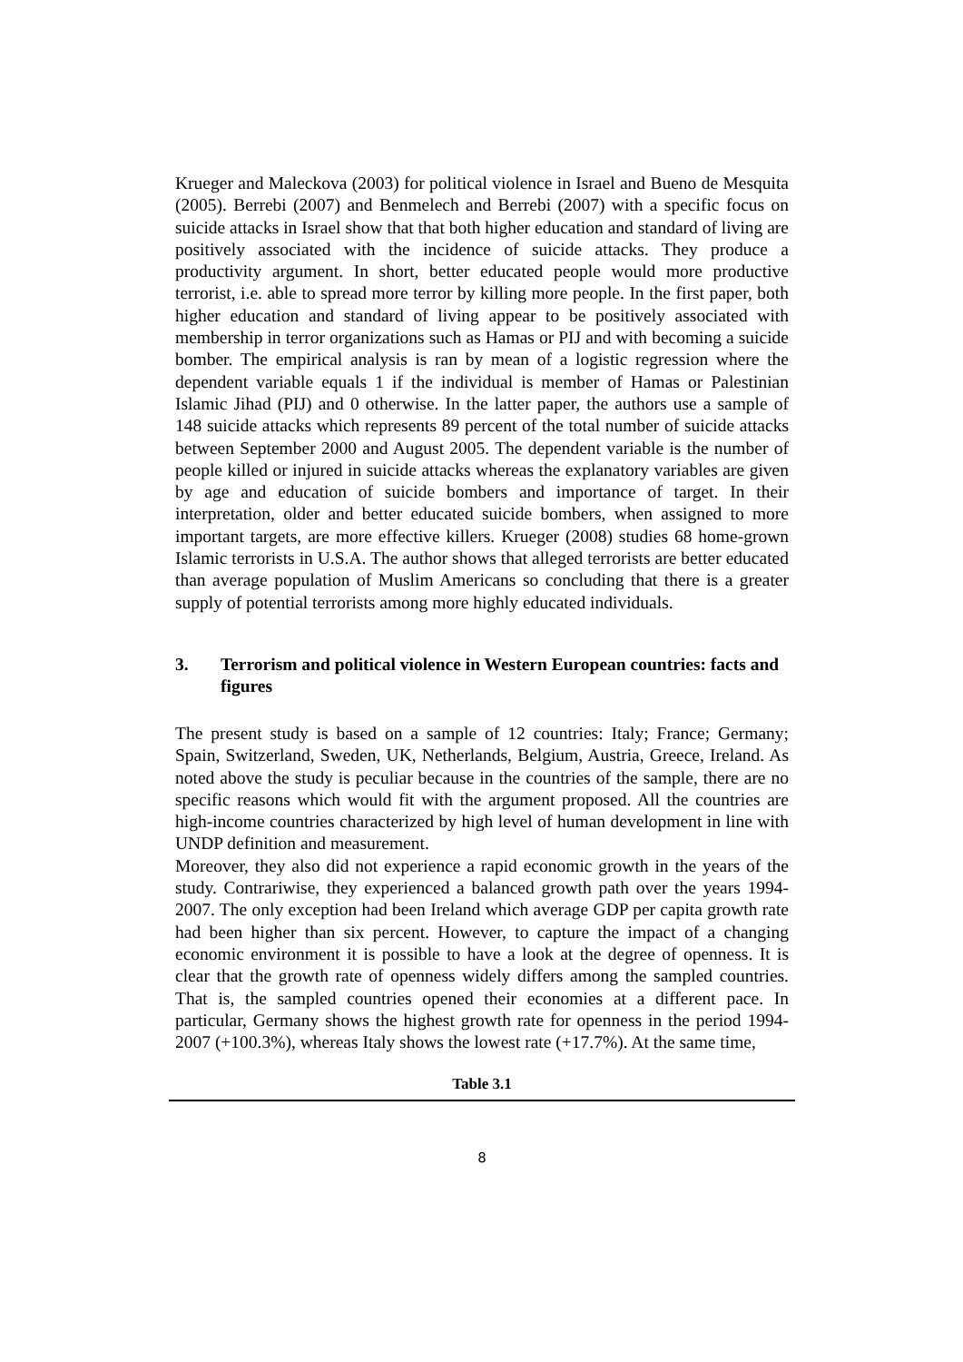Krueger and Maleckova (2003) for political violence in Israel and Bueno de Mesquita (2005). Berrebi (2007) and Benmelech and Berrebi (2007) with a specific focus on suicide attacks in Israel show that that both higher education and standard of living are positively associated with the incidence of suicide attacks. They produce a productivity argument. In short, better educated people would more productive terrorist, i.e. able to spread more terror by killing more people. In the first paper, both higher education and standard of living appear to be positively associated with membership in terror organizations such as Hamas or PIJ and with becoming a suicide bomber. The empirical analysis is ran by mean of a logistic regression where the dependent variable equals 1 if the individual is member of Hamas or Palestinian Islamic Jihad (PIJ) and 0 otherwise. In the latter paper, the authors use a sample of 148 suicide attacks which represents 89 percent of the total number of suicide attacks between September 2000 and August 2005. The dependent variable is the number of people killed or injured in suicide attacks whereas the explanatory variables are given by age and education of suicide bombers and importance of target. In their interpretation, older and better educated suicide bombers, when assigned to more important targets, are more effective killers. Krueger (2008) studies 68 home-grown Islamic terrorists in U.S.A. The author shows that alleged terrorists are better educated than average population of Muslim Americans so concluding that there is a greater supply of potential terrorists among more highly educated individuals.
3. Terrorism and political violence in Western European countries: facts and figures
The present study is based on a sample of 12 countries: Italy; France; Germany; Spain, Switzerland, Sweden, UK, Netherlands, Belgium, Austria, Greece, Ireland. As noted above the study is peculiar because in the countries of the sample, there are no specific reasons which would fit with the argument proposed. All the countries are high-income countries characterized by high level of human development in line with UNDP definition and measurement.
Moreover, they also did not experience a rapid economic growth in the years of the study. Contrariwise, they experienced a balanced growth path over the years 1994-2007. The only exception had been Ireland which average GDP per capita growth rate had been higher than six percent. However, to capture the impact of a changing economic environment it is possible to have a look at the degree of openness. It is clear that the growth rate of openness widely differs among the sampled countries. That is, the sampled countries opened their economies at a different pace. In particular, Germany shows the highest growth rate for openness in the period 1994-2007 (+100.3%), whereas Italy shows the lowest rate (+17.7%). At the same time,
Table 3.1
8